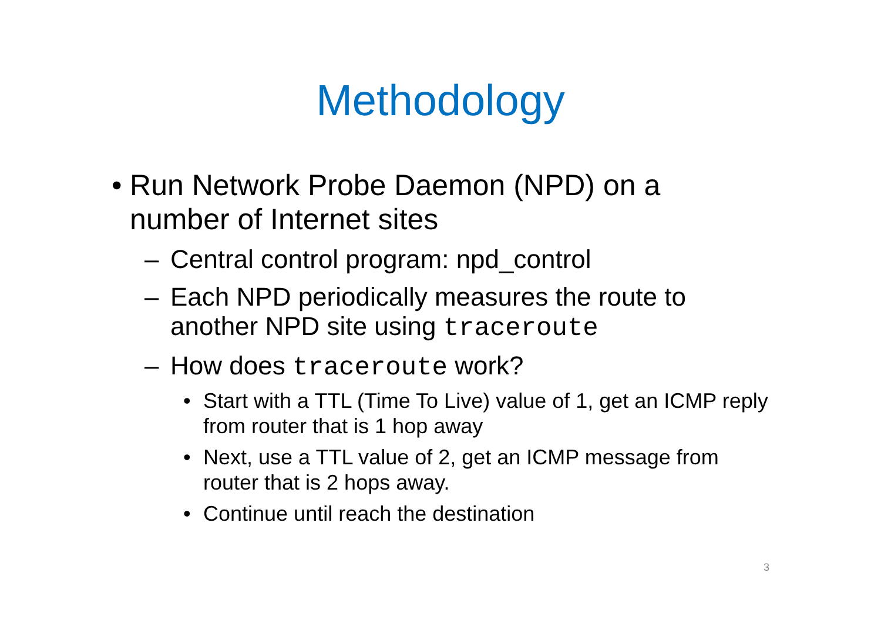Methodology
• Run Network Probe Daemon (NPD) on a number of Internet sites
– Central control program: npd_control
– Each NPD periodically measures the route to another NPD site using traceroute
– How does traceroute work?
• Start with a TTL (Time To Live) value of 1, get an ICMP reply from router that is 1 hop away
• Next, use a TTL value of 2, get an ICMP message from router that is 2 hops away.
• Continue until reach the destination
3